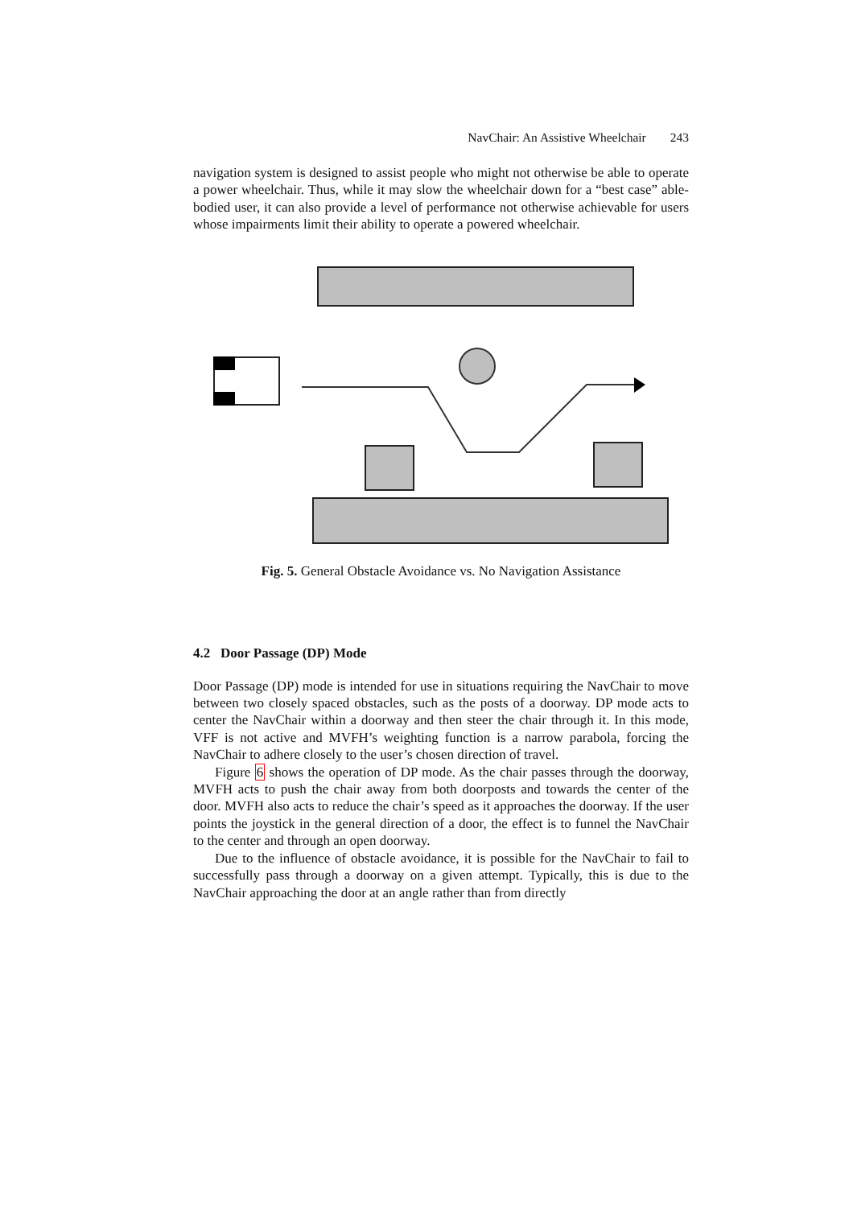NavChair: An Assistive Wheelchair 243
navigation system is designed to assist people who might not otherwise be able to operate a power wheelchair. Thus, while it may slow the wheelchair down for a “best case” able-bodied user, it can also provide a level of performance not otherwise achievable for users whose impairments limit their ability to operate a powered wheelchair.
Fig. 5. General Obstacle Avoidance vs. No Navigation Assistance
4.2 Door Passage (DP) Mode
Door Passage (DP) mode is intended for use in situations requiring the NavChair to move between two closely spaced obstacles, such as the posts of a doorway. DP mode acts to center the NavChair within a doorway and then steer the chair through it. In this mode, VFF is not active and MVFH’s weighting function is a narrow parabola, forcing the NavChair to adhere closely to the user’s chosen direction of travel.
Figure 6 shows the operation of DP mode. As the chair passes through the doorway, MVFH acts to push the chair away from both doorposts and towards the center of the door. MVFH also acts to reduce the chair’s speed as it approaches the doorway. If the user points the joystick in the general direction of a door, the effect is to funnel the NavChair to the center and through an open doorway.
Due to the influence of obstacle avoidance, it is possible for the NavChair to fail to successfully pass through a doorway on a given attempt. Typically, this is due to the NavChair approaching the door at an angle rather than from directly